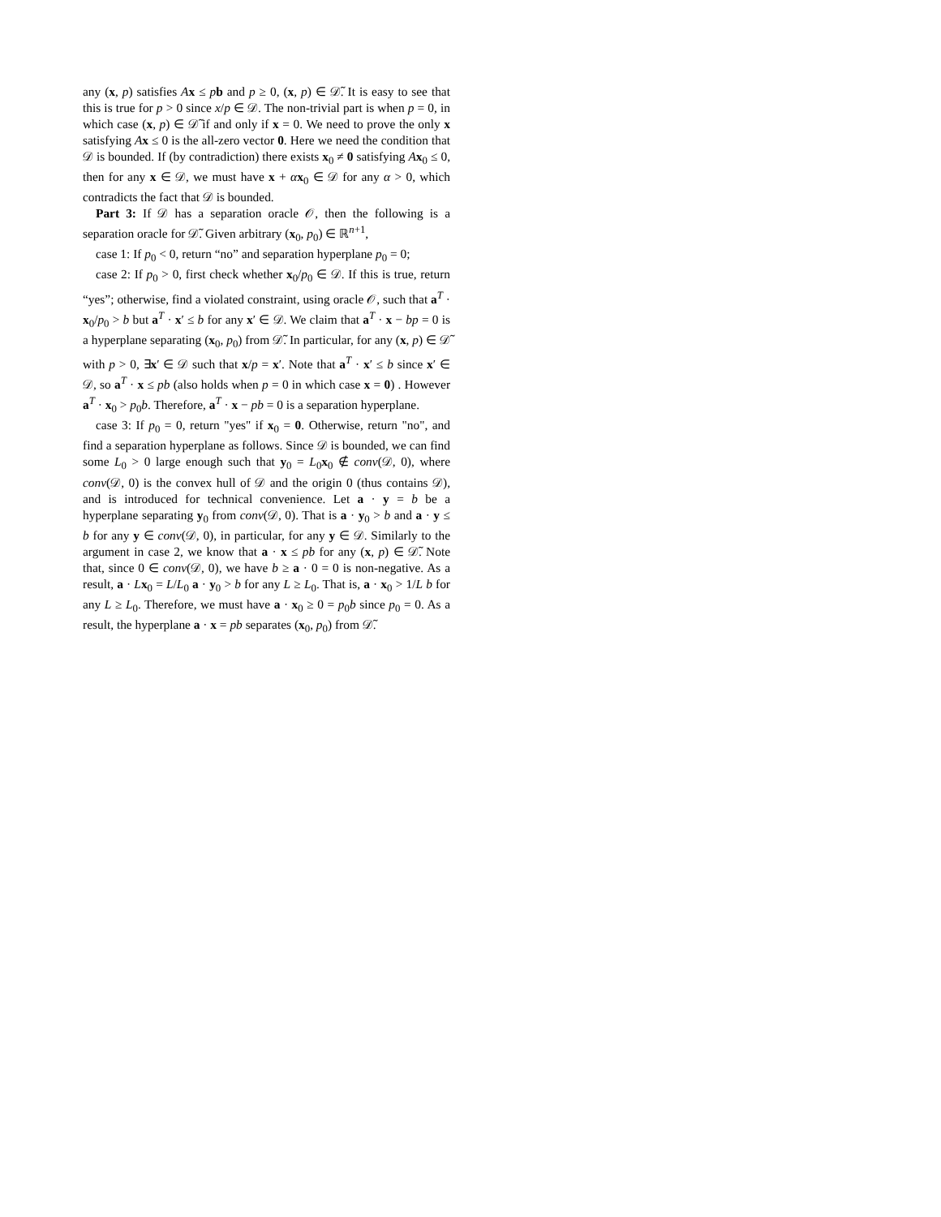any (x, p) satisfies Ax ≤ pb and p ≥ 0, (x, p) ∈ 𝒟̃. It is easy to see that this is true for p > 0 since x/p ∈ 𝒟. The non-trivial part is when p = 0, in which case (x, p) ∈ 𝒟̃ if and only if x = 0. We need to prove the only x satisfying Ax ≤ 0 is the all-zero vector 0. Here we need the condition that 𝒟 is bounded. If (by contradiction) there exists x<sub>0</sub> ≠ 0 satisfying Ax<sub>0</sub> ≤ 0, then for any x ∈ 𝒟, we must have x + αx<sub>0</sub> ∈ 𝒟 for any α > 0, which contradicts the fact that 𝒟 is bounded.
Part 3: If 𝒟 has a separation oracle 𝒪, then the following is a separation oracle for 𝒟̃. Given arbitrary (x<sub>0</sub>, p<sub>0</sub>) ∈ ℝ<sup>n+1</sup>,
case 1: If p<sub>0</sub> < 0, return “no” and separation hyperplane p<sub>0</sub> = 0;
case 2: If p<sub>0</sub> > 0, first check whether x<sub>0</sub>/p<sub>0</sub> ∈ 𝒟. If this is true, return “yes”; otherwise, find a violated constraint, using oracle 𝒪, such that a<sup>T</sup> · x<sub>0</sub>/p<sub>0</sub> > b but a<sup>T</sup> · x′ ≤ b for any x′ ∈ 𝒟. We claim that a<sup>T</sup> · x − bp = 0 is a hyperplane separating (x<sub>0</sub>, p<sub>0</sub>) from 𝒟̃. In particular, for any (x, p) ∈ 𝒟̃ with p > 0, ∃x′ ∈ 𝒟 such that x/p = x′. Note that a<sup>T</sup> · x′ ≤ b since x′ ∈ 𝒟, so a<sup>T</sup> · x ≤ pb (also holds when p = 0 in which case x = 0) . However a<sup>T</sup> · x<sub>0</sub> > p<sub>0</sub>b. Therefore, a<sup>T</sup> · x − pb = 0 is a separation hyperplane.
case 3: If p<sub>0</sub> = 0, return "yes" if x<sub>0</sub> = 0. Otherwise, return "no", and find a separation hyperplane as follows. Since 𝒟 is bounded, we can find some L<sub>0</sub> > 0 large enough such that y<sub>0</sub> = L<sub>0</sub>x<sub>0</sub> ∉ conv(𝒟, 0), where conv(𝒟, 0) is the convex hull of 𝒟 and the origin 0 (thus contains 𝒟), and is introduced for technical convenience. Let a · y = b be a hyperplane separating y<sub>0</sub> from conv(𝒟, 0). That is a · y<sub>0</sub> > b and a · y ≤ b for any y ∈ conv(𝒟, 0), in particular, for any y ∈ 𝒟. Similarly to the argument in case 2, we know that a · x ≤ pb for any (x, p) ∈ 𝒟̃. Note that, since 0 ∈ conv(𝒟, 0), we have b ≥ a · 0 = 0 is non-negative. As a result, a · Lx<sub>0</sub> = L/L<sub>0</sub> a · y<sub>0</sub> > b for any L ≥ L<sub>0</sub>. That is, a · x<sub>0</sub> > 1/L b for any L ≥ L<sub>0</sub>. Therefore, we must have a · x<sub>0</sub> ≥ 0 = p<sub>0</sub>b since p<sub>0</sub> = 0. As a result, the hyperplane a · x = pb separates (x<sub>0</sub>, p<sub>0</sub>) from 𝒟̃.